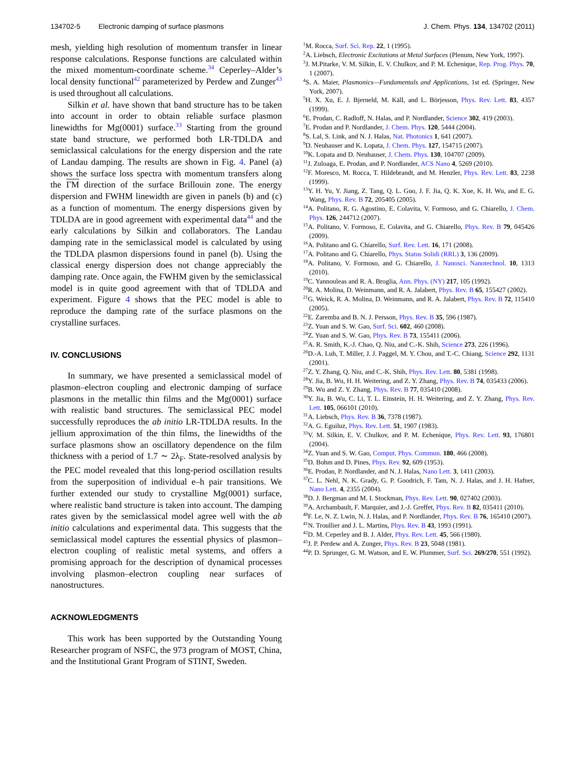134702-5 Electronic damping of surface plasmons J. Chem. Phys. 134, 134702 (2011)
mesh, yielding high resolution of momentum transfer in linear response calculations. Response functions are calculated within the mixed momentum-coordinate scheme.<sup>34</sup> Ceperley–Alder’s local density functional<sup>42</sup> parameterized by Perdew and Zunger<sup>43</sup> is used throughout all calculations.
Silkin et al. have shown that band structure has to be taken into account in order to obtain reliable surface plasmon linewidths for Mg(0001) surface.<sup>33</sup> Starting from the ground state band structure, we performed both LR-TDLDA and semiclassical calculations for the energy dispersion and the rate of Landau damping. The results are shown in Fig. 4. Panel (a) shows the surface loss spectra with momentum transfers along the ΓM direction of the surface Brillouin zone. The energy dispersion and FWHM linewidth are given in panels (b) and (c) as a function of momentum. The energy dispersions given by TDLDA are in good agreement with experimental data<sup>44</sup> and the early calculations by Silkin and collaborators. The Landau damping rate in the semiclassical model is calculated by using the TDLDA plasmon dispersions found in panel (b). Using the classical energy dispersion does not change appreciably the damping rate. Once again, the FWHM given by the semiclassical model is in quite good agreement with that of TDLDA and experiment. Figure 4 shows that the PEC model is able to reproduce the damping rate of the surface plasmons on the crystalline surfaces.
IV. CONCLUSIONS
In summary, we have presented a semiclassical model of plasmon–electron coupling and electronic damping of surface plasmons in the metallic thin films and the Mg(0001) surface with realistic band structures. The semiclassical PEC model successfully reproduces the ab initio LR-TDLDA results. In the jellium approximation of the thin films, the linewidths of the surface plasmons show an oscillatory dependence on the film thickness with a period of 1.7 ∼ 2λ<sub>F</sub>. State-resolved analysis by the PEC model revealed that this long-period oscillation results from the superposition of individual e–h pair transitions. We further extended our study to crystalline Mg(0001) surface, where realistic band structure is taken into account. The damping rates given by the semiclassical model agree well with the ab initio calculations and experimental data. This suggests that the semiclassical model captures the essential physics of plasmon–electron coupling of realistic metal systems, and offers a promising approach for the description of dynamical processes involving plasmon–electron coupling near surfaces of nanostructures.
ACKNOWLEDGMENTS
This work has been supported by the Outstanding Young Researcher program of NSFC, the 973 program of MOST, China, and the Institutional Grant Program of STINT, Sweden.
<sup>1</sup> M. Rocca, Surf. Sci. Rep. 22, 1 (1995).
<sup>2</sup> A. Liebsch, Electronic Excitations at Metal Surfaces (Plenum, New York, 1997).
<sup>3</sup> J. M.Pitarke, V. M. Silkin, E. V. Chulkov, and P. M. Echenique, Rep. Prog. Phys. 70, 1 (2007).
<sup>4</sup> S. A. Maier, Plasmonics—Fundamentals and Applications, 1st ed. (Springer, New York, 2007).
<sup>5</sup>H. X. Xu, E. J. Bjerneld, M. Käll, and L. Börjesson, Phys. Rev. Lett. 83, 4357 (1999).
<sup>6</sup> E. Prodan, C. Radloff, N. Halas, and P. Nordlander, Science 302, 419 (2003).
<sup>7</sup> E. Prodan and P. Nordlander, J. Chem. Phys. 120, 5444 (2004).
<sup>8</sup> S. Lal, S. Link, and N. J. Halas, Nat. Photonics 1, 641 (2007).
<sup>9</sup> D. Neuhauser and K. Lopata, J. Chem. Phys. 127, 154715 (2007).
<sup>10</sup> K. Lopata and D. Neuhauser, J. Chem. Phys. 130, 104707 (2009).
<sup>11</sup> J. Zuloaga, E. Prodan, and P. Nordlander, ACS Nano 4, 5269 (2010).
<sup>12</sup>F. Moresco, M. Rocca, T. Hildebrandt, and M. Henzler, Phys. Rev. Lett. 83, 2238 (1999).
<sup>13</sup> Y. H. Yu, Y. Jiang, Z. Tang, Q. L. Guo, J. F. Jia, Q. K. Xue, K. H. Wu, and E. G. Wang, Phys. Rev. B 72, 205405 (2005).
<sup>14</sup> A. Politano, R. G. Agostino, E. Colavita, V. Formoso, and G. Chiarello, J. Chem. Phys. 126, 244712 (2007).
<sup>15</sup> A. Politano, V. Formoso, E. Colavita, and G. Chiarello, Phys. Rev. B 79, 045426 (2009).
<sup>16</sup> A. Politano and G. Chiarello, Surf. Rev. Lett. 16, 171 (2008).
<sup>17</sup> A. Politano and G. Chiarello, Phys. Status Solidi (RRL) 3, 136 (2009).
<sup>18</sup> A. Politano, V. Formoso, and G. Chiarello, J. Nanosci. Nanotechnol. 10, 1313 (2010).
<sup>19</sup>C. Yannouleas and R. A. Broglia, Ann. Phys. (NY) 217, 105 (1992).
<sup>20</sup> R. A. Molina, D. Weinmann, and R. A. Jalabert, Phys. Rev. B 65, 155427 (2002).
<sup>21</sup> G. Weick, R. A. Molina, D. Weinmann, and R. A. Jalabert, Phys. Rev. B 72, 115410 (2005).
<sup>22</sup> E. Zaremba and B. N. J. Persson, Phys. Rev. B 35, 596 (1987).
<sup>23</sup> Z. Yuan and S. W. Gao, Surf. Sci. 602, 460 (2008).
<sup>24</sup> Z. Yuan and S. W. Gao, Phys. Rev. B 73, 155411 (2006).
<sup>25</sup> A. R. Smith, K.-J. Chao, Q. Niu, and C.-K. Shih, Science 273, 226 (1996).
<sup>26</sup> D.-A. Luh, T. Miller, J. J. Paggel, M. Y. Chou, and T.-C. Chiang, Science 292, 1131 (2001).
<sup>27</sup> Z. Y. Zhang, Q. Niu, and C.-K. Shih, Phys. Rev. Lett. 80, 5381 (1998).
<sup>28</sup> Y. Jia, B. Wu, H. H. Weitering, and Z. Y. Zhang, Phys. Rev. B 74, 035433 (2006).
<sup>29</sup>B. Wu and Z. Y. Zhang, Phys. Rev. B 77, 035410 (2008).
<sup>30</sup> Y. Jia, B. Wu, C. Li, T. L. Einstein, H. H. Weitering, and Z. Y. Zhang, Phys. Rev. Lett. 105, 066101 (2010).
<sup>31</sup> A. Liebsch, Phys. Rev. B 36, 7378 (1987).
<sup>32</sup> A. G. Eguiluz, Phys. Rev. Lett. 51, 1907 (1983).
<sup>33</sup>V. M. Silkin, E. V. Chulkov, and P. M. Echenique, Phys. Rev. Lett. 93, 176801 (2004).
<sup>34</sup> Z. Yuan and S. W. Gao, Comput. Phys. Commun. 180, 466 (2008).
<sup>35</sup> D. Bohm and D. Pines, Phys. Rev. 92, 609 (1953).
<sup>36</sup> E. Prodan, P. Nordlander, and N. J. Halas, Nano Lett. 3, 1411 (2003).
<sup>37</sup>C. L. Nehl, N. K. Grady, G. P. Goodrich, F. Tam, N. J. Halas, and J. H. Hafner, Nano Lett. 4, 2355 (2004).
<sup>38</sup> D. J. Bergman and M. I. Stockman, Phys. Rev. Lett. 90, 027402 (2003).
<sup>39</sup> A. Archambault, F. Marquier, and J.-J. Greffet, Phys. Rev. B 82, 035411 (2010).
<sup>40</sup>F. Le, N. Z. Lwin, N. J. Halas, and P. Nordlander, Phys. Rev. B 76, 165410 (2007).
<sup>41</sup>N. Troullier and J. L. Martins, Phys. Rev. B 43, 1993 (1991).
<sup>42</sup> D. M. Ceperley and B. J. Alder, Phys. Rev. Lett. 45, 566 (1980).
<sup>43</sup> J. P. Perdew and A. Zunger, Phys. Rev. B 23, 5048 (1981).
<sup>44</sup>P. D. Sprunger, G. M. Watson, and E. W. Plummer, Surf. Sci. 269/270, 551 (1992).